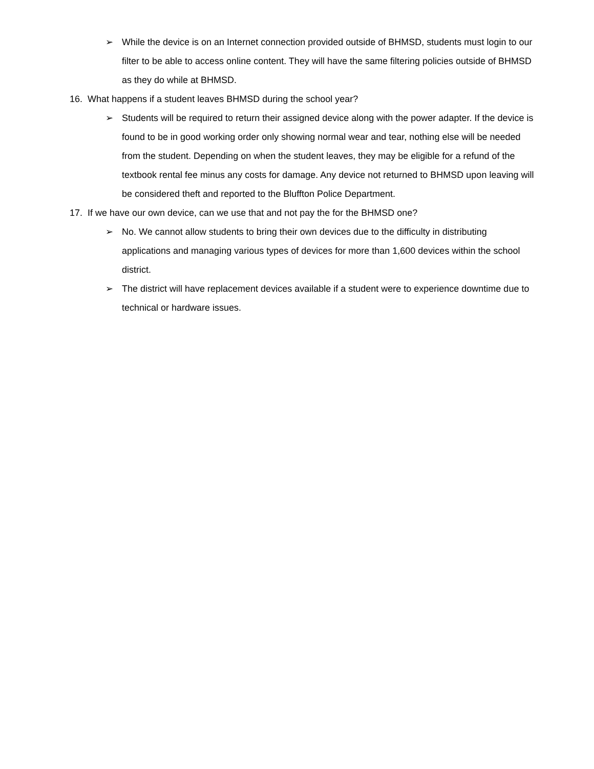➢ While the device is on an Internet connection provided outside of BHMSD, students must login to our filter to be able to access online content. They will have the same filtering policies outside of BHMSD as they do while at BHMSD.
16. What happens if a student leaves BHMSD during the school year?
➢ Students will be required to return their assigned device along with the power adapter. If the device is found to be in good working order only showing normal wear and tear, nothing else will be needed from the student. Depending on when the student leaves, they may be eligible for a refund of the textbook rental fee minus any costs for damage. Any device not returned to BHMSD upon leaving will be considered theft and reported to the Bluffton Police Department.
17. If we have our own device, can we use that and not pay the for the BHMSD one?
➢ No. We cannot allow students to bring their own devices due to the difficulty in distributing applications and managing various types of devices for more than 1,600 devices within the school district.
➢ The district will have replacement devices available if a student were to experience downtime due to technical or hardware issues.